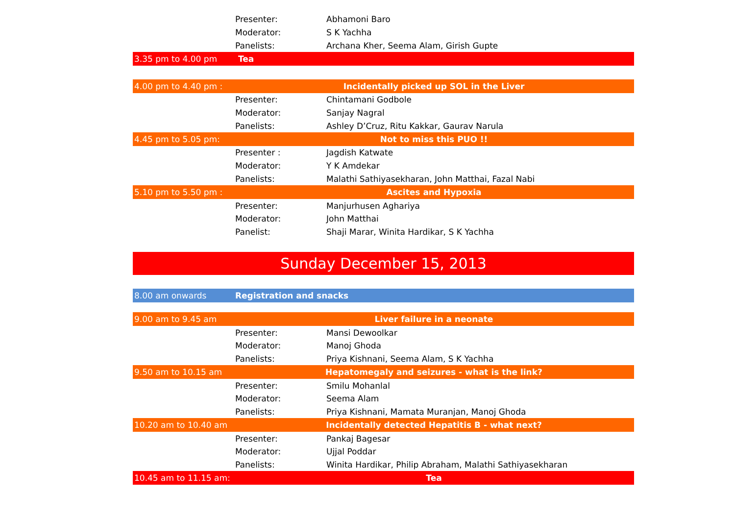| | Presenter: | Abhamoni Baro |
| | Moderator: | S K Yachha |
| | Panelists: | Archana Kher, Seema Alam, Girish Gupte |
| 3.35 pm to 4.00 pm | Tea | |
| 4.00 pm to 4.40 pm : | Incidentally picked up SOL in the Liver | |
| | Presenter: | Chintamani Godbole |
| | Moderator: | Sanjay Nagral |
| | Panelists: | Ashley D’Cruz, Ritu Kakkar, Gaurav Narula |
| 4.45 pm to 5.05 pm: | Not to miss this PUO !! | |
| | Presenter : | Jagdish Katwate |
| | Moderator: | Y K Amdekar |
| | Panelists: | Malathi Sathiyasekharan, John Matthai, Fazal Nabi |
| 5.10 pm to 5.50 pm : | Ascites and Hypoxia | |
| | Presenter: | Manjurhusen Aghariya |
| | Moderator: | John Matthai |
| | Panelist: | Shaji Marar, Winita Hardikar, S K Yachha |
| Sunday December 15, 2013 | | |
| 8.00 am onwards | Registration and snacks | |
| 9.00 am to 9.45 am | Liver failure in a neonate | |
| | Presenter: | Mansi Dewoolkar |
| | Moderator: | Manoj Ghoda |
| | Panelists: | Priya Kishnani, Seema Alam, S K Yachha |
| 9.50 am to 10.15 am | Hepatomegaly and seizures - what is the link? | |
| | Presenter: | Smilu Mohanlal |
| | Moderator: | Seema Alam |
| | Panelists: | Priya Kishnani, Mamata Muranjan, Manoj Ghoda |
| 10.20 am to 10.40 am | Incidentally detected Hepatitis B - what next? | |
| | Presenter: | Pankaj Bagesar |
| | Moderator: | Ujjal Poddar |
| | Panelists: | Winita Hardikar, Philip Abraham, Malathi Sathiyasekharan |
| 10.45 am to 11.15 am: | Tea | |